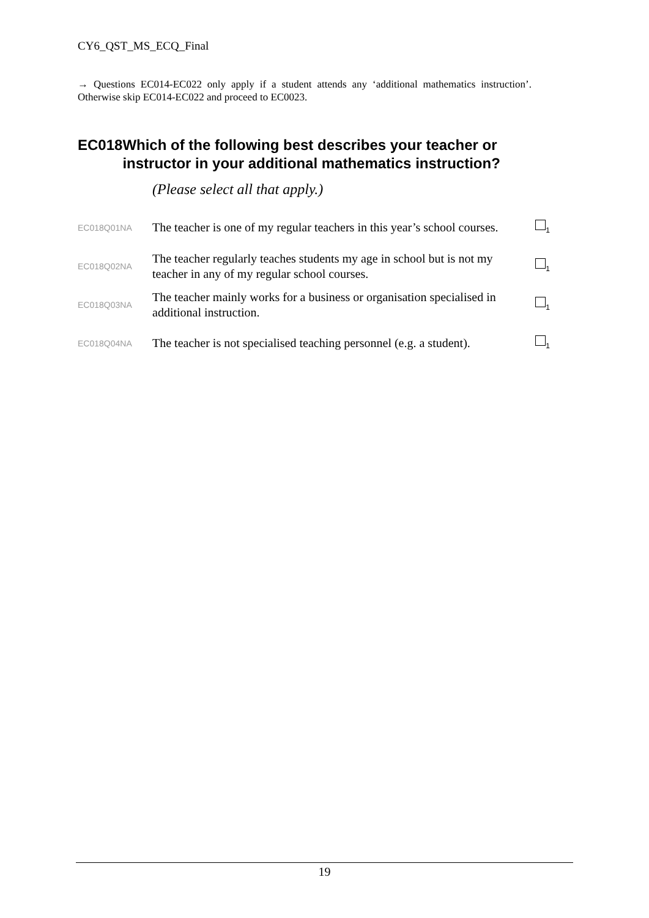CY6_QST_MS_ECQ_Final
→ Questions EC014-EC022 only apply if a student attends any ‘additional mathematics instruction’. Otherwise skip EC014-EC022 and proceed to EC0023.
EC018 Which of the following best describes your teacher or instructor in your additional mathematics instruction?
(Please select all that apply.)
| EC018Q01NA | The teacher is one of my regular teachers in this year’s school courses. | <sub>1</sub> |
| EC018Q02NA | The teacher regularly teaches students my age in school but is not my teacher in any of my regular school courses. | <sub>1</sub> |
| EC018Q03NA | The teacher mainly works for a business or organisation specialised in additional instruction. | <sub>1</sub> |
| EC018Q04NA | The teacher is not specialised teaching personnel (e.g. a student). | <sub>1</sub> |
19